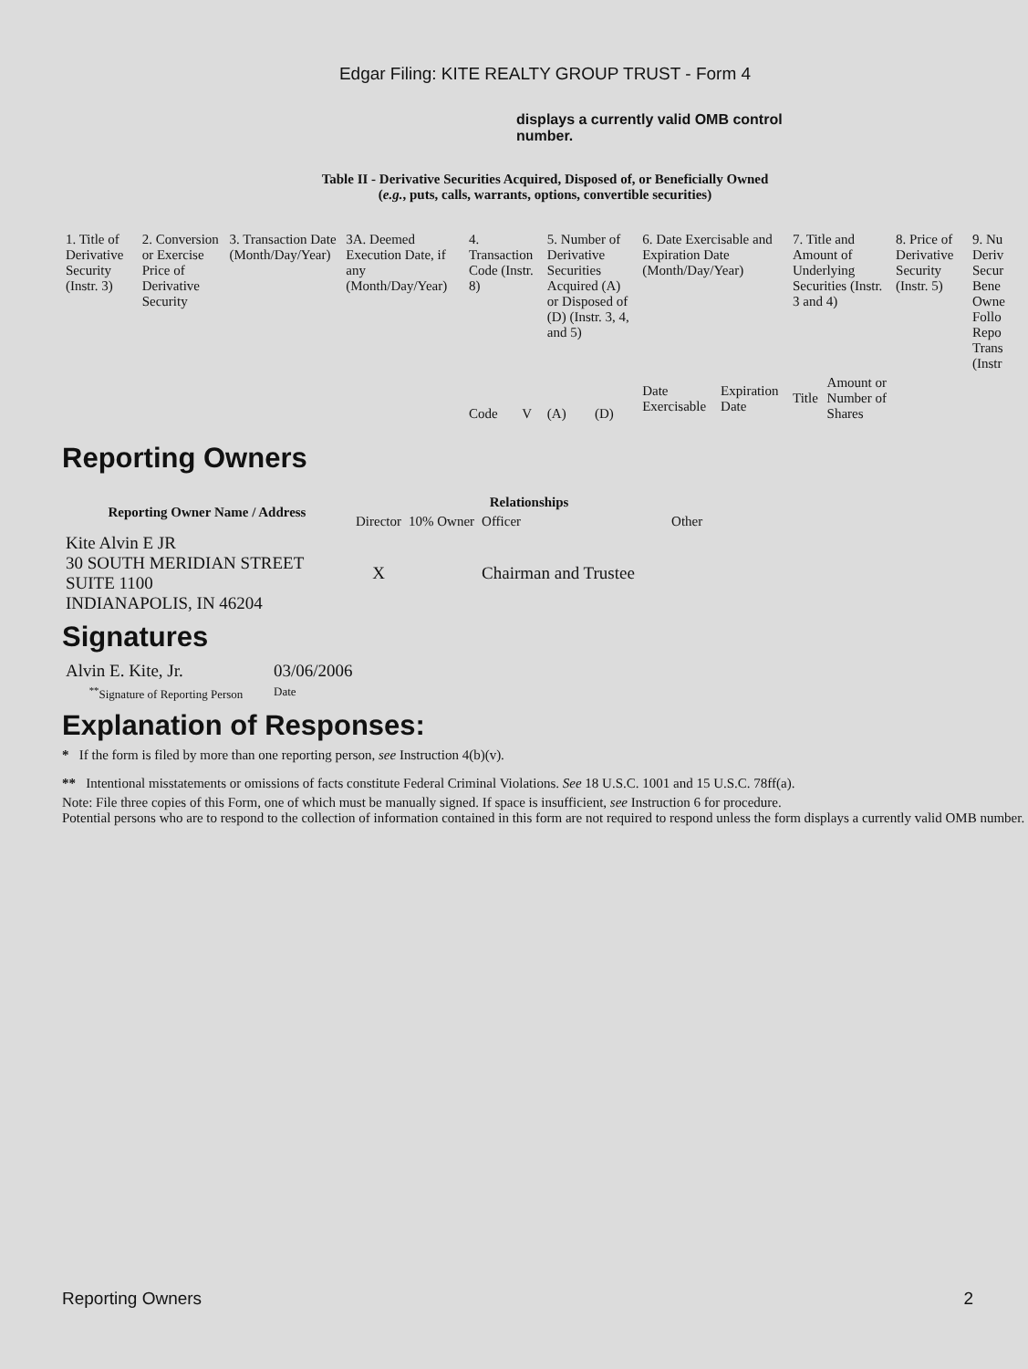Edgar Filing: KITE REALTY GROUP TRUST - Form 4
displays a currently valid OMB control number.
Table II - Derivative Securities Acquired, Disposed of, or Beneficially Owned
(e.g., puts, calls, warrants, options, convertible securities)
| 1. Title of Derivative Security (Instr. 3) | 2. Conversion or Exercise Price of Derivative Security | 3. Transaction Date (Month/Day/Year) | 3A. Deemed Execution Date, if any (Month/Day/Year) | 4. Transaction Code (Instr. 8) | | 5. Number of Derivative Securities Acquired (A) or Disposed of (D) (Instr. 3, 4, and 5) | | 6. Date Exercisable and Expiration Date (Month/Day/Year) | | 7. Title and Amount of Underlying Securities (Instr. 3 and 4) | | 8. Price of Derivative Security (Instr. 5) | 9. Nu Deriv Secur Bene Owne Follo Repo Trans (Instr |
| | | | | Code | V | (A) | (D) | Date Exercisable | Expiration Date | Title | Amount or Number of Shares | | |
Reporting Owners
| Reporting Owner Name / Address | Relationships | | | |
| --- | --- | --- | --- | --- |
| | Director | 10% Owner | Officer | Other |
| Kite Alvin E JR 30 SOUTH MERIDIAN STREET SUITE 1100 INDIANAPOLIS, IN 46204 | X | | Chairman and Trustee | |
Signatures
| Alvin E. Kite, Jr. | 03/06/2006 |
| <sup>**</sup> Signature of Reporting Person | Date |
Explanation of Responses:
* If the form is filed by more than one reporting person, see Instruction 4(b)(v).
** Intentional misstatements or omissions of facts constitute Federal Criminal Violations. See 18 U.S.C. 1001 and 15 U.S.C. 78ff(a).
Note: File three copies of this Form, one of which must be manually signed. If space is insufficient, see Instruction 6 for procedure.
Potential persons who are to respond to the collection of information contained in this form are not required to respond unless the form displays a currently valid OMB number.
Reporting Owners 2